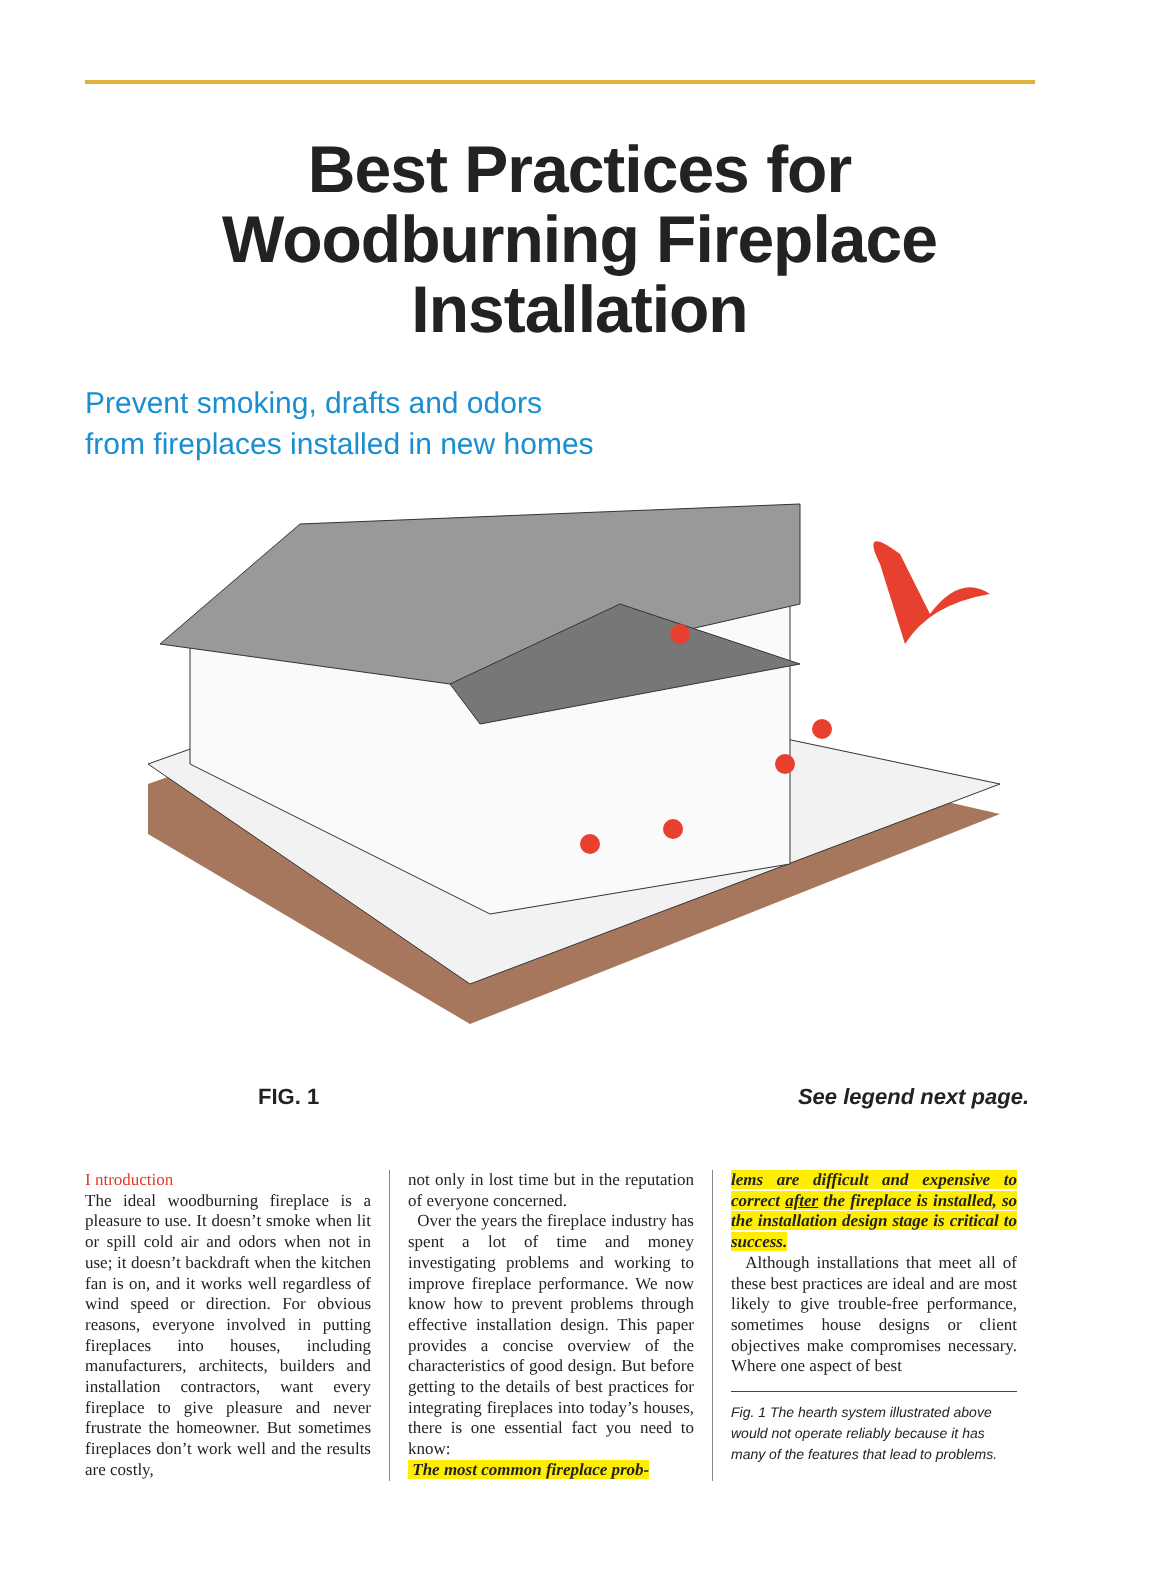Best Practices for
Woodburning Fireplace
Installation
Prevent smoking, drafts and odors
from fireplaces installed in new homes
FIG. 1 See legend next page.
I ntroduction
The ideal woodburning fireplace is a pleasure to use. It doesn’t smoke when lit or spill cold air and odors when not in use; it doesn’t backdraft when the kitchen fan is on, and it works well regardless of wind speed or direction. For obvious reasons, everyone involved in putting fireplaces into houses, including manufacturers, architects, builders and installation contractors, want every fireplace to give pleasure and never frustrate the homeowner. But sometimes fireplaces don’t work well and the results are costly,
not only in lost time but in the reputation of everyone concerned.
Over the years the fireplace industry has spent a lot of time and money investigating problems and working to improve fireplace performance. We now know how to prevent problems through effective installation design. This paper provides a concise overview of the characteristics of good design. But before getting to the details of best practices for integrating fireplaces into today’s houses, there is one essential fact you need to know:
The most common fireplace prob-
lems are difficult and expensive to correct after the fireplace is installed, so the installation design stage is critical to success.
Although installations that meet all of these best practices are ideal and are most likely to give trouble-free performance, sometimes house designs or client objectives make compromises necessary. Where one aspect of best
Fig. 1 The hearth system illustrated above would not operate reliably because it has many of the features that lead to problems.